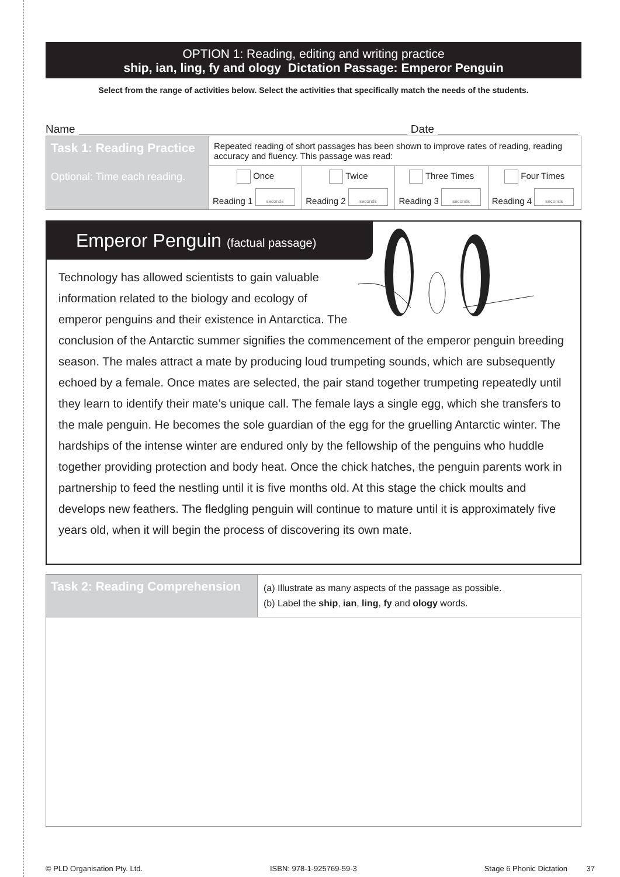OPTION 1: Reading, editing and writing practice
ship, ian, ling, fy and ology Dictation Passage: Emperor Penguin
Select from the range of activities below. Select the activities that specifically match the needs of the students.
Name Date
| Task 1: Reading Practice Optional: Time each reading. | Repeated reading of short passages has been shown to improve rates of reading, reading accuracy and fluency. This passage was read: | | | |
| | Once Reading 1 seconds | Twice Reading 2 seconds | Three Times Reading 3 seconds | Four Times Reading 4 seconds |
Emperor Penguin (factual passage)
Technology has allowed scientists to gain valuable information related to the biology and ecology of emperor penguins and their existence in Antarctica. The conclusion of the Antarctic summer signifies the commencement of the emperor penguin breeding season. The males attract a mate by producing loud trumpeting sounds, which are subsequently echoed by a female. Once mates are selected, the pair stand together trumpeting repeatedly until they learn to identify their mate’s unique call. The female lays a single egg, which she transfers to the male penguin. He becomes the sole guardian of the egg for the gruelling Antarctic winter. The hardships of the intense winter are endured only by the fellowship of the penguins who huddle together providing protection and body heat. Once the chick hatches, the penguin parents work in partnership to feed the nestling until it is five months old. At this stage the chick moults and develops new feathers. The fledgling penguin will continue to mature until it is approximately five years old, when it will begin the process of discovering its own mate.
| Task 2: Reading Comprehension | (a) Illustrate as many aspects of the passage as possible. (b) Label the ship , ian , ling , fy and ology words. |
© PLD Organisation Pty. Ltd. ISBN: 978-1-925769-59-3 Stage 6 Phonic Dictation 37